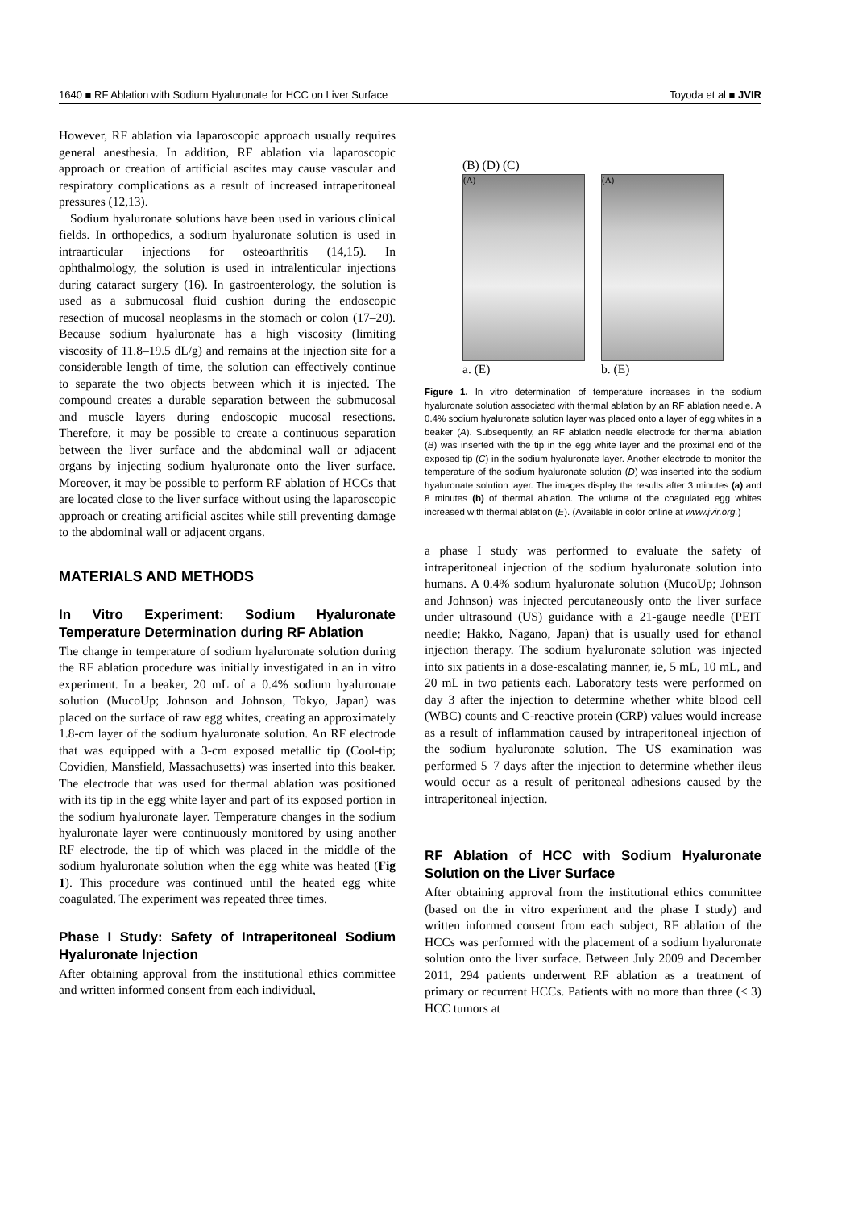1640 ■ RF Ablation with Sodium Hyaluronate for HCC on Liver Surface Toyoda et al ■ JVIR
However, RF ablation via laparoscopic approach usually requires general anesthesia. In addition, RF ablation via laparoscopic approach or creation of artificial ascites may cause vascular and respiratory complications as a result of increased intraperitoneal pressures (12,13).
Sodium hyaluronate solutions have been used in various clinical fields. In orthopedics, a sodium hyaluronate solution is used in intraarticular injections for osteoarthritis (14,15). In ophthalmology, the solution is used in intralenticular injections during cataract surgery (16). In gastroenterology, the solution is used as a submucosal fluid cushion during the endoscopic resection of mucosal neoplasms in the stomach or colon (17–20). Because sodium hyaluronate has a high viscosity (limiting viscosity of 11.8–19.5 dL/g) and remains at the injection site for a considerable length of time, the solution can effectively continue to separate the two objects between which it is injected. The compound creates a durable separation between the submucosal and muscle layers during endoscopic mucosal resections. Therefore, it may be possible to create a continuous separation between the liver surface and the abdominal wall or adjacent organs by injecting sodium hyaluronate onto the liver surface. Moreover, it may be possible to perform RF ablation of HCCs that are located close to the liver surface without using the laparoscopic approach or creating artificial ascites while still preventing damage to the abdominal wall or adjacent organs.
MATERIALS AND METHODS
In Vitro Experiment: Sodium Hyaluronate Temperature Determination during RF Ablation
The change in temperature of sodium hyaluronate solution during the RF ablation procedure was initially investigated in an in vitro experiment. In a beaker, 20 mL of a 0.4% sodium hyaluronate solution (MucoUp; Johnson and Johnson, Tokyo, Japan) was placed on the surface of raw egg whites, creating an approximately 1.8-cm layer of the sodium hyaluronate solution. An RF electrode that was equipped with a 3-cm exposed metallic tip (Cool-tip; Covidien, Mansfield, Massachusetts) was inserted into this beaker. The electrode that was used for thermal ablation was positioned with its tip in the egg white layer and part of its exposed portion in the sodium hyaluronate layer. Temperature changes in the sodium hyaluronate layer were continuously monitored by using another RF electrode, the tip of which was placed in the middle of the sodium hyaluronate solution when the egg white was heated (Fig 1). This procedure was continued until the heated egg white coagulated. The experiment was repeated three times.
Phase I Study: Safety of Intraperitoneal Sodium Hyaluronate Injection
After obtaining approval from the institutional ethics committee and written informed consent from each individual,
(B) (D) (C)
(A)
a. (E)
(A)
b. (E)
Figure 1. In vitro determination of temperature increases in the sodium hyaluronate solution associated with thermal ablation by an RF ablation needle. A 0.4% sodium hyaluronate solution layer was placed onto a layer of egg whites in a beaker (A). Subsequently, an RF ablation needle electrode for thermal ablation (B) was inserted with the tip in the egg white layer and the proximal end of the exposed tip (C) in the sodium hyaluronate layer. Another electrode to monitor the temperature of the sodium hyaluronate solution (D) was inserted into the sodium hyaluronate solution layer. The images display the results after 3 minutes (a) and 8 minutes (b) of thermal ablation. The volume of the coagulated egg whites increased with thermal ablation (E). (Available in color online at www.jvir.org.)
a phase I study was performed to evaluate the safety of intraperitoneal injection of the sodium hyaluronate solution into humans. A 0.4% sodium hyaluronate solution (MucoUp; Johnson and Johnson) was injected percutaneously onto the liver surface under ultrasound (US) guidance with a 21-gauge needle (PEIT needle; Hakko, Nagano, Japan) that is usually used for ethanol injection therapy. The sodium hyaluronate solution was injected into six patients in a dose-escalating manner, ie, 5 mL, 10 mL, and 20 mL in two patients each. Laboratory tests were performed on day 3 after the injection to determine whether white blood cell (WBC) counts and C-reactive protein (CRP) values would increase as a result of inflammation caused by intraperitoneal injection of the sodium hyaluronate solution. The US examination was performed 5–7 days after the injection to determine whether ileus would occur as a result of peritoneal adhesions caused by the intraperitoneal injection.
RF Ablation of HCC with Sodium Hyaluronate Solution on the Liver Surface
After obtaining approval from the institutional ethics committee (based on the in vitro experiment and the phase I study) and written informed consent from each subject, RF ablation of the HCCs was performed with the placement of a sodium hyaluronate solution onto the liver surface. Between July 2009 and December 2011, 294 patients underwent RF ablation as a treatment of primary or recurrent HCCs. Patients with no more than three (≤ 3) HCC tumors at